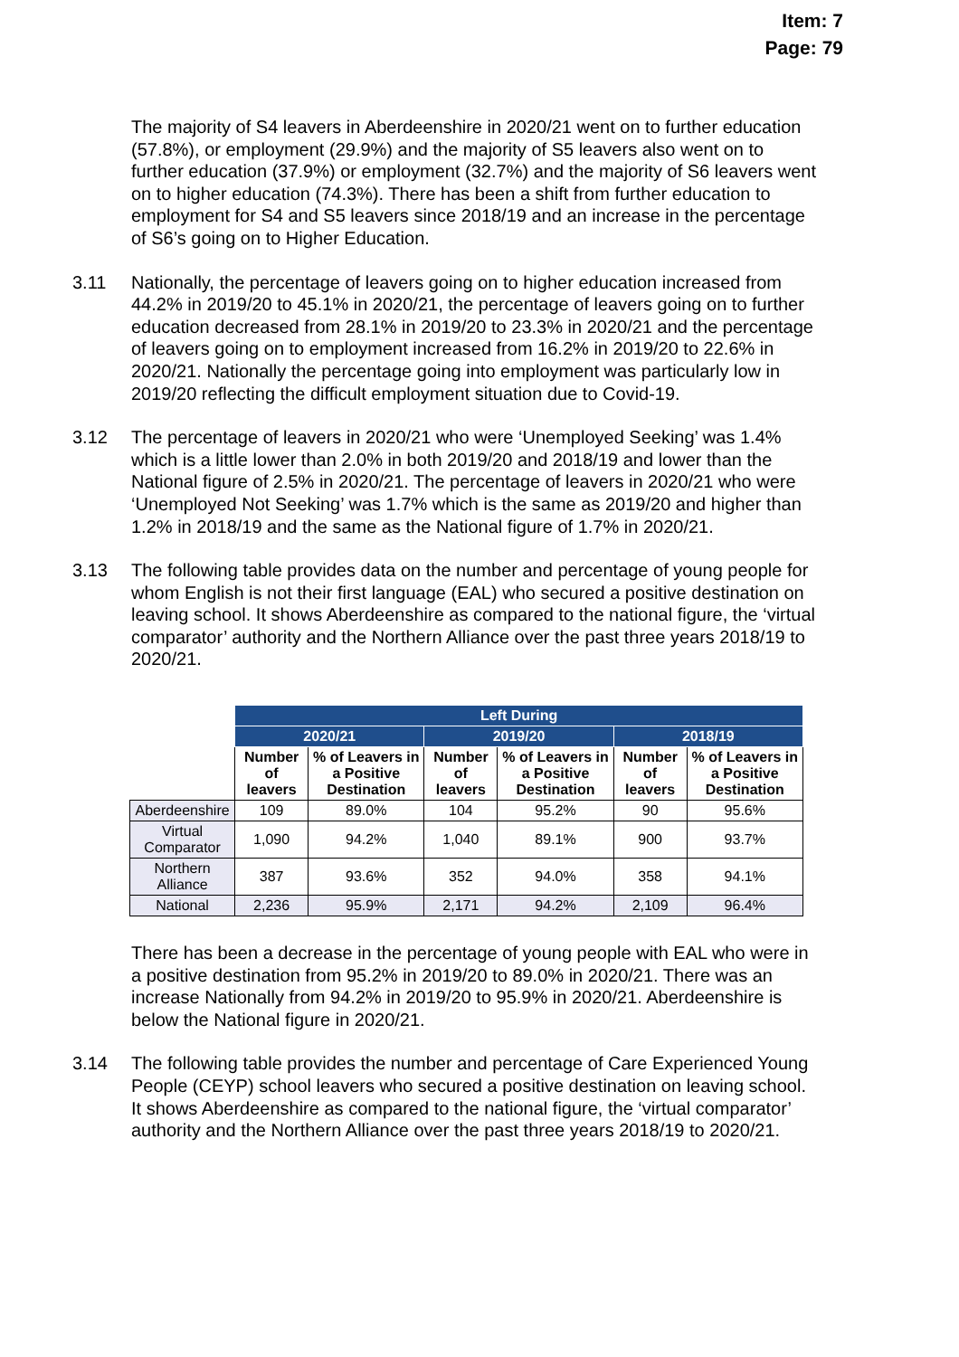Item: 7
Page: 79
The majority of S4 leavers in Aberdeenshire in 2020/21 went on to further education (57.8%), or employment (29.9%) and the majority of S5 leavers also went on to further education (37.9%) or employment (32.7%) and the majority of S6 leavers went on to higher education (74.3%). There has been a shift from further education to employment for S4 and S5 leavers since 2018/19 and an increase in the percentage of S6’s going on to Higher Education.
3.11
Nationally, the percentage of leavers going on to higher education increased from 44.2% in 2019/20 to 45.1% in 2020/21, the percentage of leavers going on to further education decreased from 28.1% in 2019/20 to 23.3% in 2020/21 and the percentage of leavers going on to employment increased from 16.2% in 2019/20 to 22.6% in 2020/21. Nationally the percentage going into employment was particularly low in 2019/20 reflecting the difficult employment situation due to Covid-19.
3.12
The percentage of leavers in 2020/21 who were ‘Unemployed Seeking’ was 1.4% which is a little lower than 2.0% in both 2019/20 and 2018/19 and lower than the National figure of 2.5% in 2020/21. The percentage of leavers in 2020/21 who were ‘Unemployed Not Seeking’ was 1.7% which is the same as 2019/20 and higher than 1.2% in 2018/19 and the same as the National figure of 1.7% in 2020/21.
3.13
The following table provides data on the number and percentage of young people for whom English is not their first language (EAL) who secured a positive destination on leaving school. It shows Aberdeenshire as compared to the national figure, the ‘virtual comparator’ authority and the Northern Alliance over the past three years 2018/19 to 2020/21.
| | Left During | | | | | |
| | 2020/21 | | 2019/20 | | 2018/19 | |
| | Number of leavers | % of Leavers in a Positive Destination | Number of leavers | % of Leavers in a Positive Destination | Number of leavers | % of Leavers in a Positive Destination |
| Aberdeenshire | 109 | 89.0% | 104 | 95.2% | 90 | 95.6% |
| Virtual Comparator | 1,090 | 94.2% | 1,040 | 89.1% | 900 | 93.7% |
| Northern Alliance | 387 | 93.6% | 352 | 94.0% | 358 | 94.1% |
| National | 2,236 | 95.9% | 2,171 | 94.2% | 2,109 | 96.4% |
There has been a decrease in the percentage of young people with EAL who were in a positive destination from 95.2% in 2019/20 to 89.0% in 2020/21. There was an increase Nationally from 94.2% in 2019/20 to 95.9% in 2020/21. Aberdeenshire is below the National figure in 2020/21.
3.14
The following table provides the number and percentage of Care Experienced Young People (CEYP) school leavers who secured a positive destination on leaving school. It shows Aberdeenshire as compared to the national figure, the ‘virtual comparator’ authority and the Northern Alliance over the past three years 2018/19 to 2020/21.